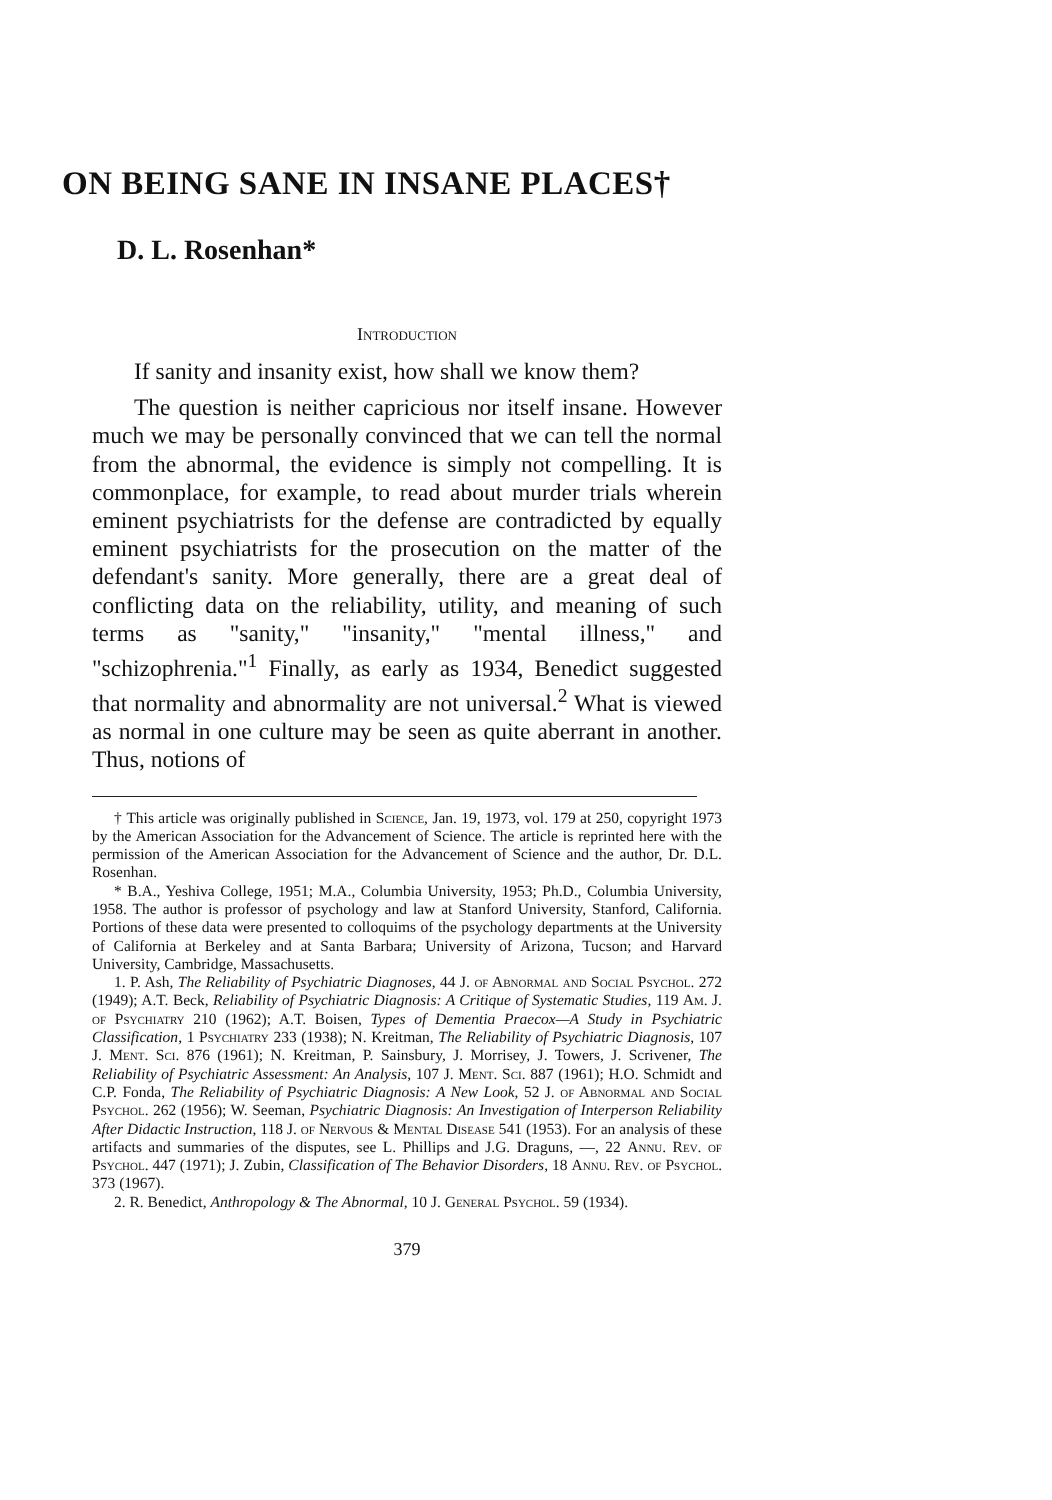ON BEING SANE IN INSANE PLACES†
D. L. Rosenhan*
Introduction
If sanity and insanity exist, how shall we know them?
The question is neither capricious nor itself insane. However much we may be personally convinced that we can tell the normal from the abnormal, the evidence is simply not compelling. It is commonplace, for example, to read about murder trials wherein eminent psychiatrists for the defense are contradicted by equally eminent psychiatrists for the prosecution on the matter of the defendant's sanity. More generally, there are a great deal of conflicting data on the reliability, utility, and meaning of such terms as "sanity," "insanity," "mental illness," and "schizophrenia."<sup>1</sup> Finally, as early as 1934, Benedict suggested that normality and abnormality are not universal.<sup>2</sup> What is viewed as normal in one culture may be seen as quite aberrant in another. Thus, notions of
† This article was originally published in Science, Jan. 19, 1973, vol. 179 at 250, copyright 1973 by the American Association for the Advancement of Science. The article is reprinted here with the permission of the American Association for the Advancement of Science and the author, Dr. D.L. Rosenhan.
* B.A., Yeshiva College, 1951; M.A., Columbia University, 1953; Ph.D., Columbia University, 1958. The author is professor of psychology and law at Stanford University, Stanford, California. Portions of these data were presented to colloquims of the psychology departments at the University of California at Berkeley and at Santa Barbara; University of Arizona, Tucson; and Harvard University, Cambridge, Massachusetts.
1. P. Ash, The Reliability of Psychiatric Diagnoses, 44 J. of Abnormal and Social Psychol. 272 (1949); A.T. Beck, Reliability of Psychiatric Diagnosis: A Critique of Systematic Studies, 119 Am. J. of Psychiatry 210 (1962); A.T. Boisen, Types of Dementia Praecox—A Study in Psychiatric Classification, 1 Psychiatry 233 (1938); N. Kreitman, The Reliability of Psychiatric Diagnosis, 107 J. Ment. Sci. 876 (1961); N. Kreitman, P. Sainsbury, J. Morrisey, J. Towers, J. Scrivener, The Reliability of Psychiatric Assessment: An Analysis, 107 J. Ment. Sci. 887 (1961); H.O. Schmidt and C.P. Fonda, The Reliability of Psychiatric Diagnosis: A New Look, 52 J. of Abnormal and Social Psychol. 262 (1956); W. Seeman, Psychiatric Diagnosis: An Investigation of Interperson Reliability After Didactic Instruction, 118 J. of Nervous & Mental Disease 541 (1953). For an analysis of these artifacts and summaries of the disputes, see L. Phillips and J.G. Draguns, —, 22 Annu. Rev. of Psychol. 447 (1971); J. Zubin, Classification of The Behavior Disorders, 18 Annu. Rev. of Psychol. 373 (1967).
2. R. Benedict, Anthropology & The Abnormal, 10 J. General Psychol. 59 (1934).
379